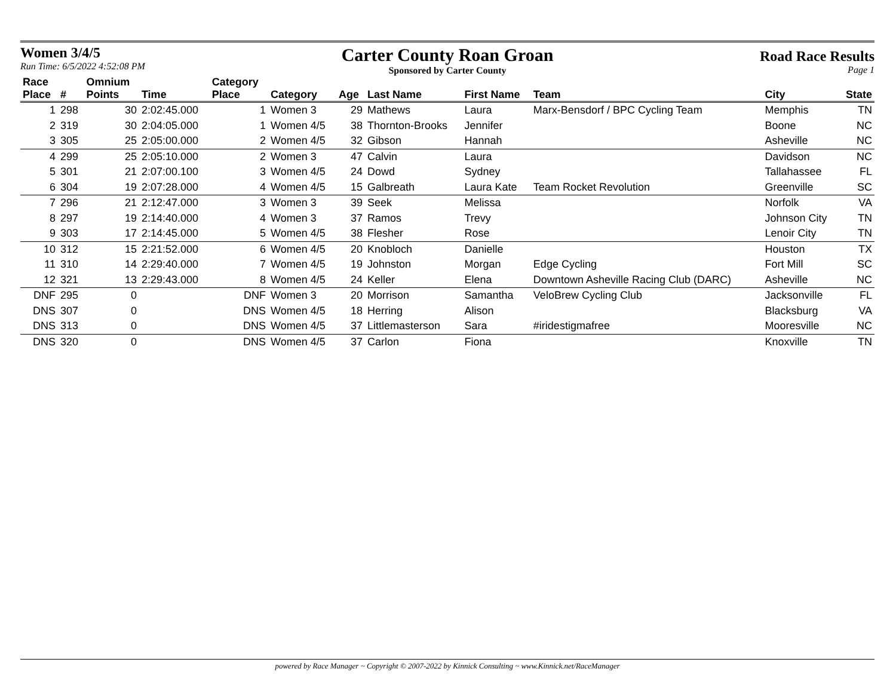Women 3/4/5
Run Time: 6/5/2022 4:52:08 PM
Carter County Roan Groan
Sponsored by Carter County
Road Race Results
Page 1
| Race Place | # | Omnium Points | Time | Category Place | Category | Age | Last Name | First Name | Team | City | State |
| --- | --- | --- | --- | --- | --- | --- | --- | --- | --- | --- | --- |
| 1 | 298 | 30 | 2:02:45.000 | 1 | Women 3 | 29 | Mathews | Laura | Marx-Bensdorf / BPC Cycling Team | Memphis | TN |
| 2 | 319 | 30 | 2:04:05.000 | 1 | Women 4/5 | 38 | Thornton-Brooks | Jennifer | | Boone | NC |
| 3 | 305 | 25 | 2:05:00.000 | 2 | Women 4/5 | 32 | Gibson | Hannah | | Asheville | NC |
| 4 | 299 | 25 | 2:05:10.000 | 2 | Women 3 | 47 | Calvin | Laura | | Davidson | NC |
| 5 | 301 | 21 | 2:07:00.100 | 3 | Women 4/5 | 24 | Dowd | Sydney | | Tallahassee | FL |
| 6 | 304 | 19 | 2:07:28.000 | 4 | Women 4/5 | 15 | Galbreath | Laura Kate | Team Rocket Revolution | Greenville | SC |
| 7 | 296 | 21 | 2:12:47.000 | 3 | Women 3 | 39 | Seek | Melissa | | Norfolk | VA |
| 8 | 297 | 19 | 2:14:40.000 | 4 | Women 3 | 37 | Ramos | Trevy | | Johnson City | TN |
| 9 | 303 | 17 | 2:14:45.000 | 5 | Women 4/5 | 38 | Flesher | Rose | | Lenoir City | TN |
| 10 | 312 | 15 | 2:21:52.000 | 6 | Women 4/5 | 20 | Knobloch | Danielle | | Houston | TX |
| 11 | 310 | 14 | 2:29:40.000 | 7 | Women 4/5 | 19 | Johnston | Morgan | Edge Cycling | Fort Mill | SC |
| 12 | 321 | 13 | 2:29:43.000 | 8 | Women 4/5 | 24 | Keller | Elena | Downtown Asheville Racing Club (DARC) | Asheville | NC |
| DNF | 295 | 0 | | DNF | Women 3 | 20 | Morrison | Samantha | VeloBrew Cycling Club | Jacksonville | FL |
| DNS | 307 | 0 | | DNS | Women 4/5 | 18 | Herring | Alison | | Blacksburg | VA |
| DNS | 313 | 0 | | DNS | Women 4/5 | 37 | Littlemasterson | Sara | #iridestigmafree | Mooresville | NC |
| DNS | 320 | 0 | | DNS | Women 4/5 | 37 | Carlon | Fiona | | Knoxville | TN |
powered by Race Manager ~ Copyright © 2007-2022 by Kinnick Consulting ~ www.Kinnick.net/RaceManager